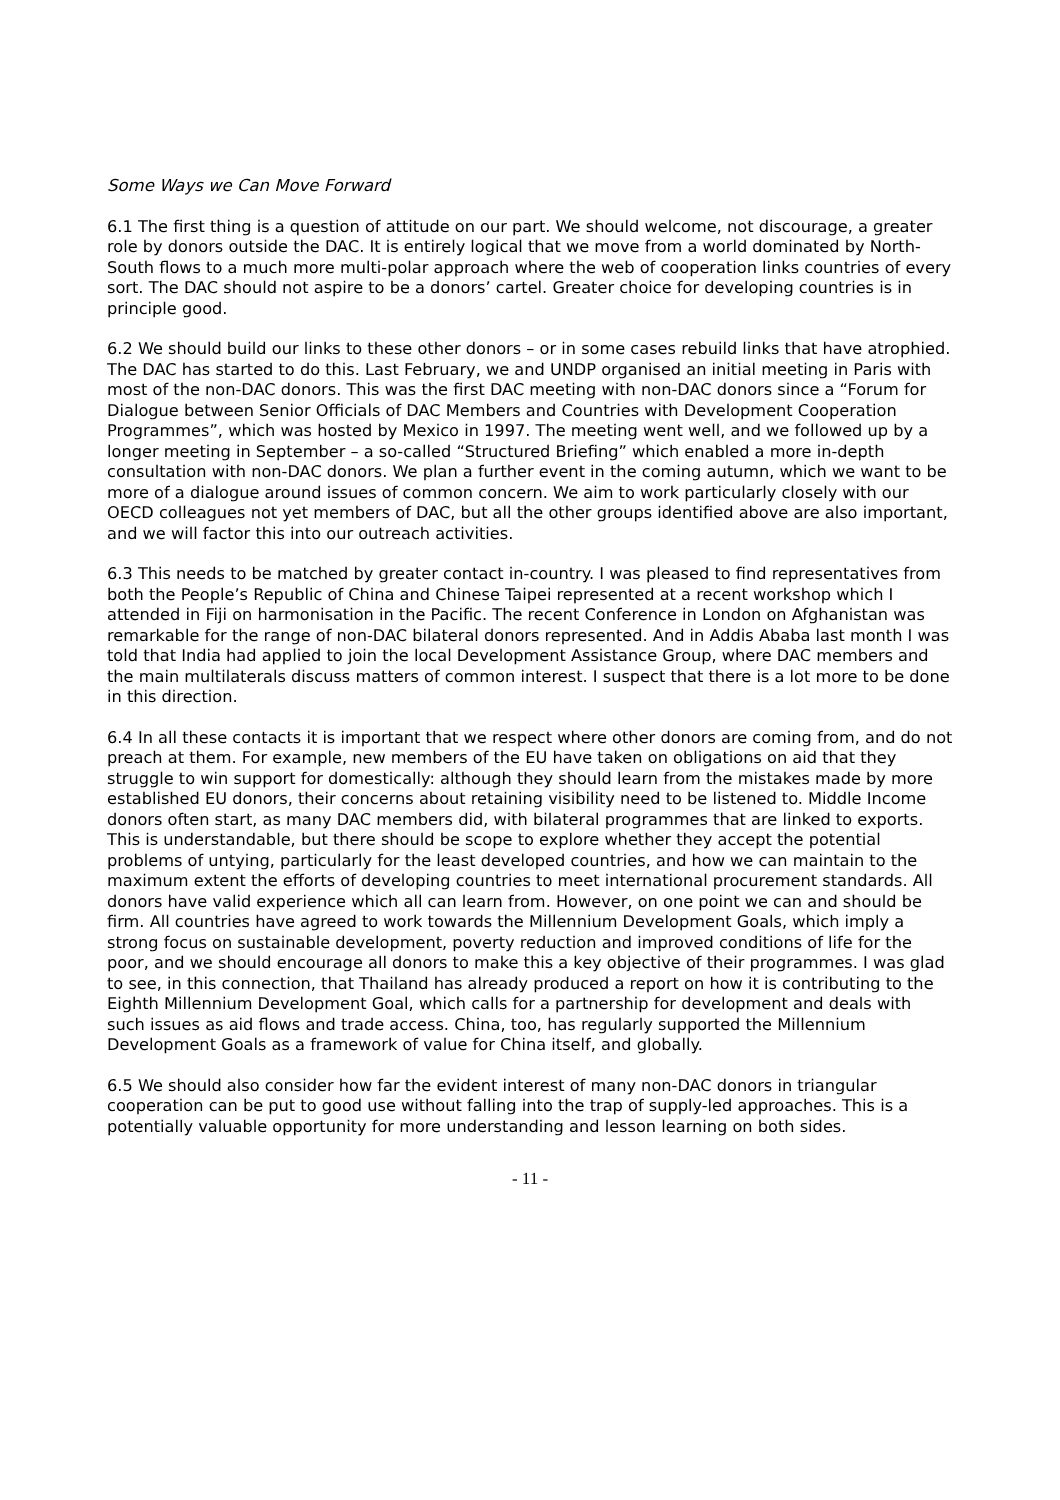Some Ways we Can Move Forward
6.1 The first thing is a question of attitude on our part. We should welcome, not discourage, a greater role by donors outside the DAC. It is entirely logical that we move from a world dominated by North-South flows to a much more multi-polar approach where the web of cooperation links countries of every sort. The DAC should not aspire to be a donors’ cartel. Greater choice for developing countries is in principle good.
6.2 We should build our links to these other donors – or in some cases rebuild links that have atrophied. The DAC has started to do this. Last February, we and UNDP organised an initial meeting in Paris with most of the non-DAC donors. This was the first DAC meeting with non-DAC donors since a “Forum for Dialogue between Senior Officials of DAC Members and Countries with Development Cooperation Programmes”, which was hosted by Mexico in 1997. The meeting went well, and we followed up by a longer meeting in September – a so-called “Structured Briefing” which enabled a more in-depth consultation with non-DAC donors. We plan a further event in the coming autumn, which we want to be more of a dialogue around issues of common concern. We aim to work particularly closely with our OECD colleagues not yet members of DAC, but all the other groups identified above are also important, and we will factor this into our outreach activities.
6.3 This needs to be matched by greater contact in-country. I was pleased to find representatives from both the People’s Republic of China and Chinese Taipei represented at a recent workshop which I attended in Fiji on harmonisation in the Pacific. The recent Conference in London on Afghanistan was remarkable for the range of non-DAC bilateral donors represented. And in Addis Ababa last month I was told that India had applied to join the local Development Assistance Group, where DAC members and the main multilaterals discuss matters of common interest. I suspect that there is a lot more to be done in this direction.
6.4 In all these contacts it is important that we respect where other donors are coming from, and do not preach at them. For example, new members of the EU have taken on obligations on aid that they struggle to win support for domestically: although they should learn from the mistakes made by more established EU donors, their concerns about retaining visibility need to be listened to. Middle Income donors often start, as many DAC members did, with bilateral programmes that are linked to exports. This is understandable, but there should be scope to explore whether they accept the potential problems of untying, particularly for the least developed countries, and how we can maintain to the maximum extent the efforts of developing countries to meet international procurement standards. All donors have valid experience which all can learn from. However, on one point we can and should be firm. All countries have agreed to work towards the Millennium Development Goals, which imply a strong focus on sustainable development, poverty reduction and improved conditions of life for the poor, and we should encourage all donors to make this a key objective of their programmes. I was glad to see, in this connection, that Thailand has already produced a report on how it is contributing to the Eighth Millennium Development Goal, which calls for a partnership for development and deals with such issues as aid flows and trade access. China, too, has regularly supported the Millennium Development Goals as a framework of value for China itself, and globally.
6.5 We should also consider how far the evident interest of many non-DAC donors in triangular cooperation can be put to good use without falling into the trap of supply-led approaches. This is a potentially valuable opportunity for more understanding and lesson learning on both sides.
- 11 -